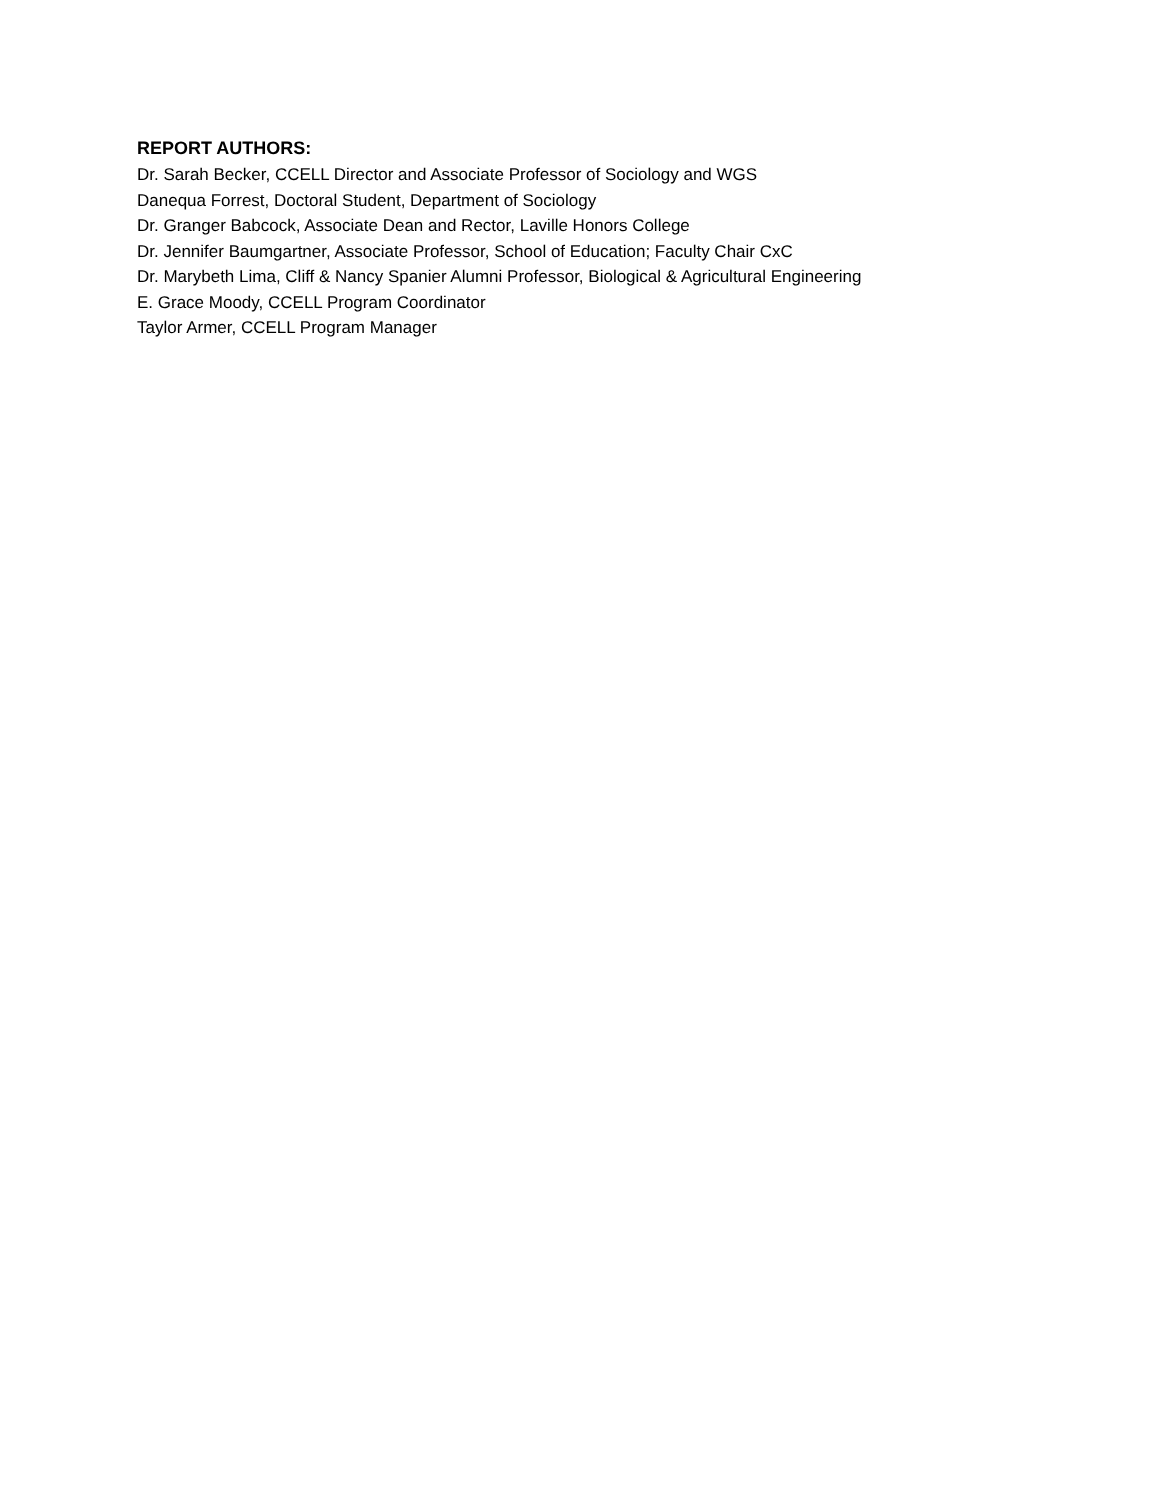REPORT AUTHORS:
Dr. Sarah Becker, CCELL Director and Associate Professor of Sociology and WGS
Danequa Forrest, Doctoral Student, Department of Sociology
Dr. Granger Babcock, Associate Dean and Rector, Laville Honors College
Dr. Jennifer Baumgartner, Associate Professor, School of Education; Faculty Chair CxC
Dr. Marybeth Lima, Cliff & Nancy Spanier Alumni Professor, Biological & Agricultural Engineering
E. Grace Moody, CCELL Program Coordinator
Taylor Armer, CCELL Program Manager